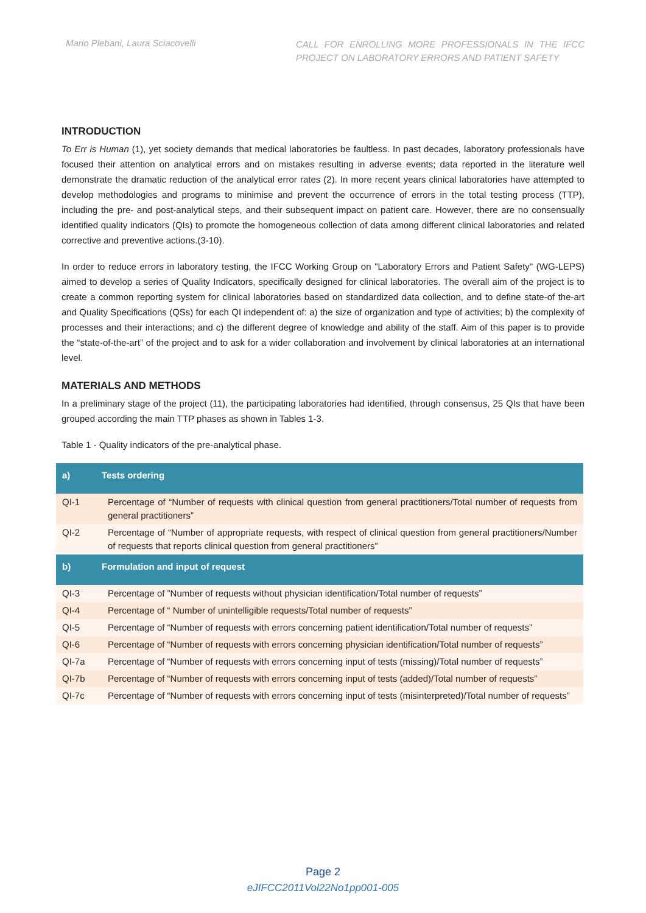Mario Plebani, Laura Sciacovelli
CALL FOR ENROLLING MORE PROFESSIONALS IN THE IFCC PROJECT ON LABORATORY ERRORS AND PATIENT SAFETY
INTRODUCTION
To Err is Human (1), yet society demands that medical laboratories be faultless. In past decades, laboratory professionals have focused their attention on analytical errors and on mistakes resulting in adverse events; data reported in the literature well demonstrate the dramatic reduction of the analytical error rates (2). In more recent years clinical laboratories have attempted to develop methodologies and programs to minimise and prevent the occurrence of errors in the total testing process (TTP), including the pre- and post-analytical steps, and their subsequent impact on patient care. However, there are no consensually identified quality indicators (QIs) to promote the homogeneous collection of data among different clinical laboratories and related corrective and preventive actions.(3-10).
In order to reduce errors in laboratory testing, the IFCC Working Group on "Laboratory Errors and Patient Safety" (WG-LEPS) aimed to develop a series of Quality Indicators, specifically designed for clinical laboratories. The overall aim of the project is to create a common reporting system for clinical laboratories based on standardized data collection, and to define state-of the-art and Quality Specifications (QSs) for each QI independent of: a) the size of organization and type of activities; b) the complexity of processes and their interactions; and c) the different degree of knowledge and ability of the staff. Aim of this paper is to provide the “state-of-the-art” of the project and to ask for a wider collaboration and involvement by clinical laboratories at an international level.
MATERIALS AND METHODS
In a preliminary stage of the project (11), the participating laboratories had identified, through consensus, 25 QIs that have been grouped according the main TTP phases as shown in Tables 1-3.
Table 1 - Quality indicators of the pre-analytical phase.
| a) | Tests ordering |
| QI-1 | Percentage of “Number of requests with clinical question from general practitioners/Total number of requests from general practitioners” |
| QI-2 | Percentage of “Number of appropriate requests, with respect of clinical question from general practitioners/Number of requests that reports clinical question from general practitioners” |
| b) | Formulation and input of request |
| QI-3 | Percentage of ”Number of requests without physician identification/Total number of requests” |
| QI-4 | Percentage of “ Number of unintelligible requests/Total number of requests” |
| QI-5 | Percentage of “Number of requests with errors concerning patient identification/Total number of requests” |
| QI-6 | Percentage of “Number of requests with errors concerning physician identification/Total number of requests” |
| QI-7a | Percentage of “Number of requests with errors concerning input of tests (missing)/Total number of requests” |
| QI-7b | Percentage of “Number of requests with errors concerning input of tests (added)/Total number of requests” |
| QI-7c | Percentage of “Number of requests with errors concerning input of tests (misinterpreted)/Total number of requests” |
Page 2
eJIFCC2011Vol22No1pp001-005